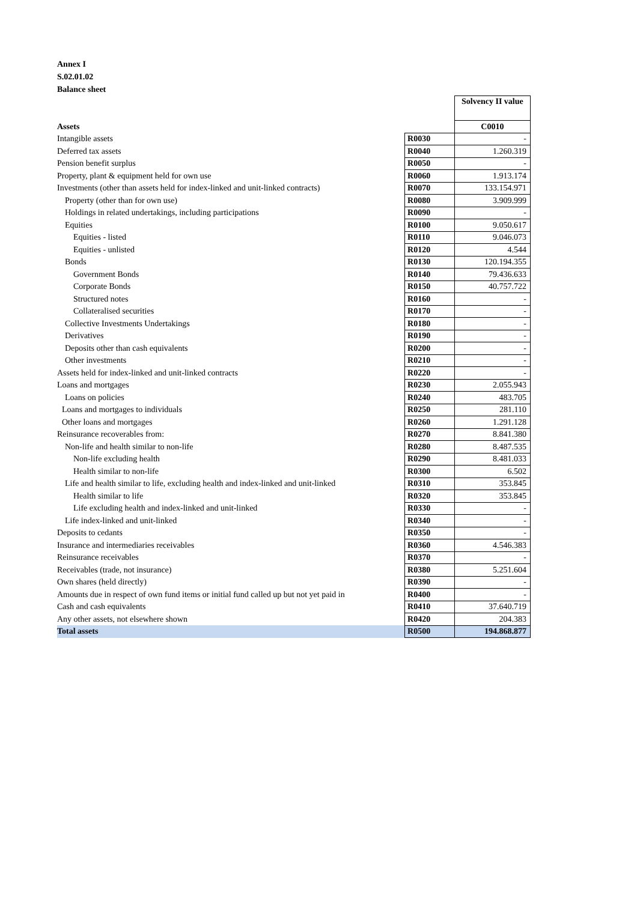Annex I
S.02.01.02
Balance sheet
| | | Solvency II value |
| Assets | | C0010 |
| Intangible assets | R0030 | - |
| Deferred tax assets | R0040 | 1.260.319 |
| Pension benefit surplus | R0050 | - |
| Property, plant & equipment held for own use | R0060 | 1.913.174 |
| Investments (other than assets held for index-linked and unit-linked contracts) | R0070 | 133.154.971 |
| Property (other than for own use) | R0080 | 3.909.999 |
| Holdings in related undertakings, including participations | R0090 | - |
| Equities | R0100 | 9.050.617 |
| Equities - listed | R0110 | 9.046.073 |
| Equities - unlisted | R0120 | 4.544 |
| Bonds | R0130 | 120.194.355 |
| Government Bonds | R0140 | 79.436.633 |
| Corporate Bonds | R0150 | 40.757.722 |
| Structured notes | R0160 | - |
| Collateralised securities | R0170 | - |
| Collective Investments Undertakings | R0180 | - |
| Derivatives | R0190 | - |
| Deposits other than cash equivalents | R0200 | - |
| Other investments | R0210 | - |
| Assets held for index-linked and unit-linked contracts | R0220 | - |
| Loans and mortgages | R0230 | 2.055.943 |
| Loans on policies | R0240 | 483.705 |
| Loans and mortgages to individuals | R0250 | 281.110 |
| Other loans and mortgages | R0260 | 1.291.128 |
| Reinsurance recoverables from: | R0270 | 8.841.380 |
| Non-life and health similar to non-life | R0280 | 8.487.535 |
| Non-life excluding health | R0290 | 8.481.033 |
| Health similar to non-life | R0300 | 6.502 |
| Life and health similar to life, excluding health and index-linked and unit-linked | R0310 | 353.845 |
| Health similar to life | R0320 | 353.845 |
| Life excluding health and index-linked and unit-linked | R0330 | - |
| Life index-linked and unit-linked | R0340 | - |
| Deposits to cedants | R0350 | - |
| Insurance and intermediaries receivables | R0360 | 4.546.383 |
| Reinsurance receivables | R0370 | - |
| Receivables (trade, not insurance) | R0380 | 5.251.604 |
| Own shares (held directly) | R0390 | - |
| Amounts due in respect of own fund items or initial fund called up but not yet paid in | R0400 | - |
| Cash and cash equivalents | R0410 | 37.640.719 |
| Any other assets, not elsewhere shown | R0420 | 204.383 |
| Total assets | R0500 | 194.868.877 |